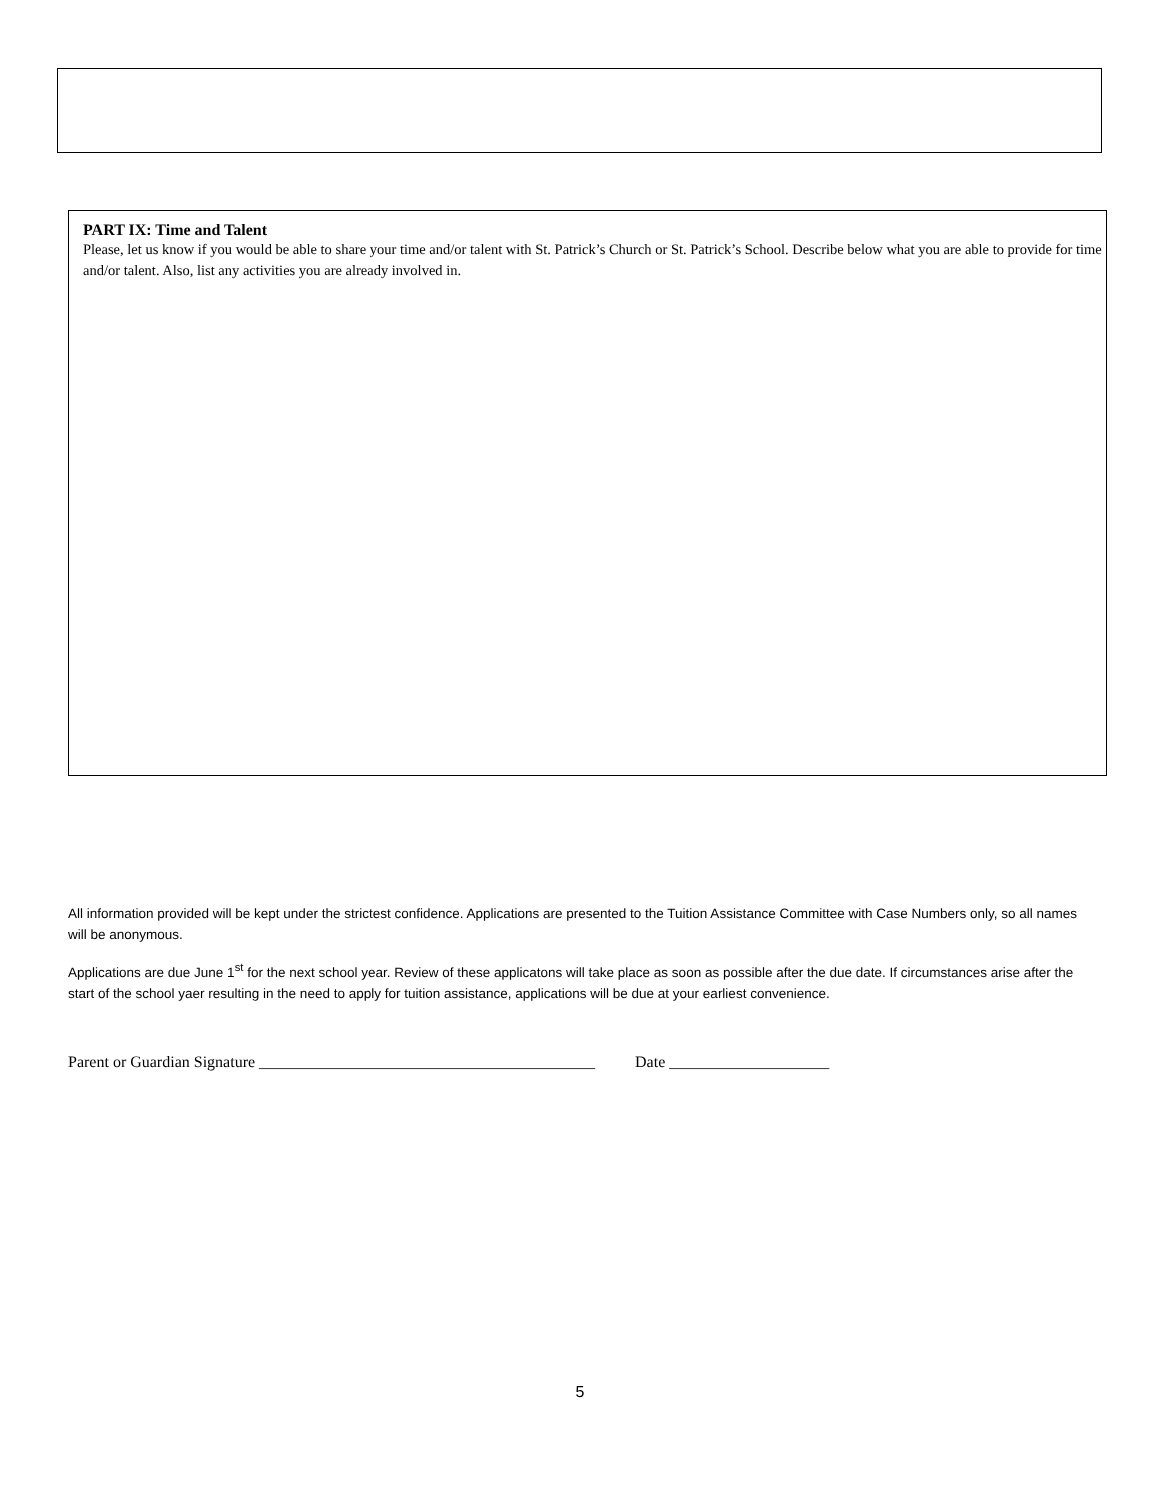PART IX: Time and Talent
Please, let us know if you would be able to share your time and/or talent with St. Patrick’s Church or St. Patrick’s School. Describe below what you are able to provide for time and/or talent. Also, list any activities you are already involved in.
All information provided will be kept under the strictest confidence. Applications are presented to the Tuition Assistance Committee with Case Numbers only, so all names will be anonymous.
Applications are due June 1<sup>st</sup> for the next school year. Review of these applicatons will take place as soon as possible after the due date. If circumstances arise after the start of the school yaer resulting in the need to apply for tuition assistance, applications will be due at your earliest convenience.
Parent or Guardian Signature __________________________________________ Date ____________________
5